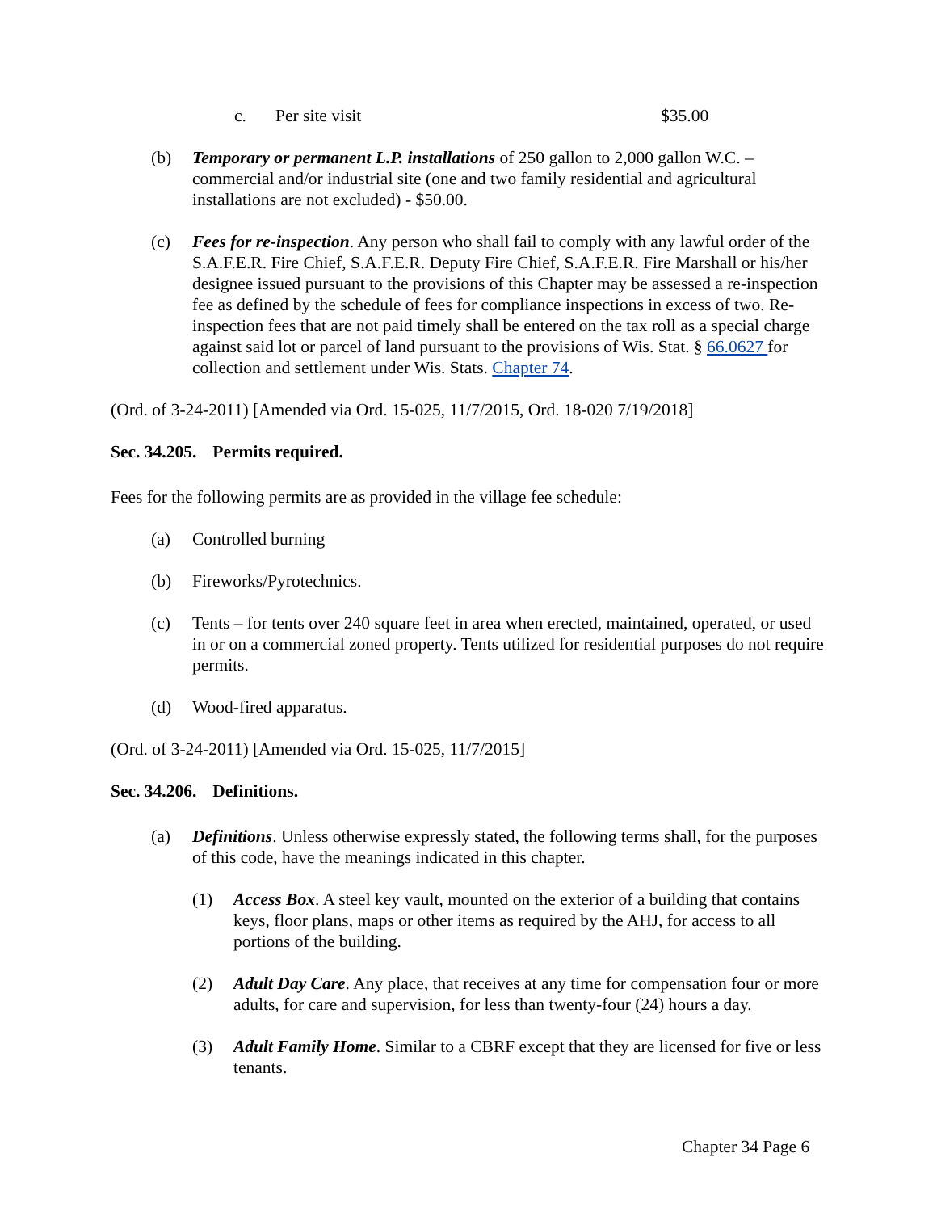c. Per site visit $35.00
(b) Temporary or permanent L.P. installations of 250 gallon to 2,000 gallon W.C. – commercial and/or industrial site (one and two family residential and agricultural installations are not excluded) - $50.00.
(c) Fees for re-inspection. Any person who shall fail to comply with any lawful order of the S.A.F.E.R. Fire Chief, S.A.F.E.R. Deputy Fire Chief, S.A.F.E.R. Fire Marshall or his/her designee issued pursuant to the provisions of this Chapter may be assessed a re-inspection fee as defined by the schedule of fees for compliance inspections in excess of two. Re-inspection fees that are not paid timely shall be entered on the tax roll as a special charge against said lot or parcel of land pursuant to the provisions of Wis. Stat. § 66.0627 for collection and settlement under Wis. Stats. Chapter 74.
(Ord. of 3-24-2011) [Amended via Ord. 15-025, 11/7/2015, Ord. 18-020 7/19/2018]
Sec. 34.205. Permits required.
Fees for the following permits are as provided in the village fee schedule:
(a) Controlled burning
(b) Fireworks/Pyrotechnics.
(c) Tents – for tents over 240 square feet in area when erected, maintained, operated, or used in or on a commercial zoned property. Tents utilized for residential purposes do not require permits.
(d) Wood-fired apparatus.
(Ord. of 3-24-2011) [Amended via Ord. 15-025, 11/7/2015]
Sec. 34.206. Definitions.
(a) Definitions. Unless otherwise expressly stated, the following terms shall, for the purposes of this code, have the meanings indicated in this chapter.
(1) Access Box. A steel key vault, mounted on the exterior of a building that contains keys, floor plans, maps or other items as required by the AHJ, for access to all portions of the building.
(2) Adult Day Care. Any place, that receives at any time for compensation four or more adults, for care and supervision, for less than twenty-four (24) hours a day.
(3) Adult Family Home. Similar to a CBRF except that they are licensed for five or less tenants.
Chapter 34 Page 6